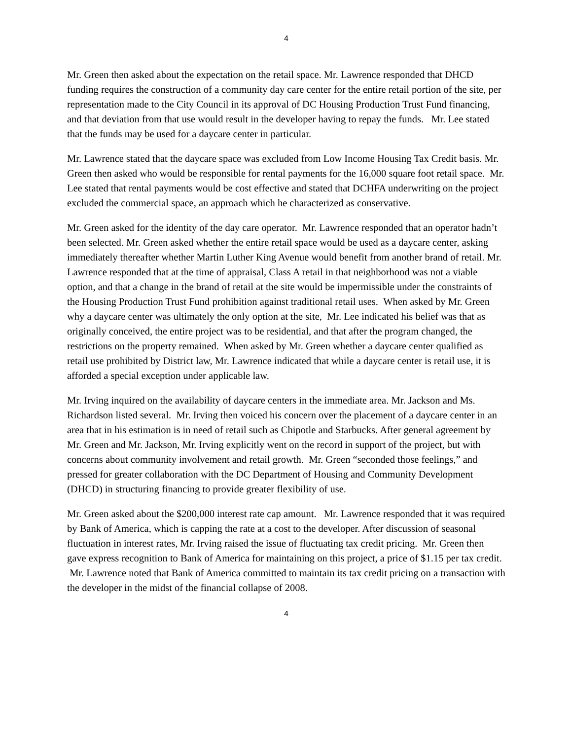4
Mr. Green then asked about the expectation on the retail space. Mr. Lawrence responded that DHCD funding requires the construction of a community day care center for the entire retail portion of the site, per representation made to the City Council in its approval of DC Housing Production Trust Fund financing, and that deviation from that use would result in the developer having to repay the funds. Mr. Lee stated that the funds may be used for a daycare center in particular.
Mr. Lawrence stated that the daycare space was excluded from Low Income Housing Tax Credit basis. Mr. Green then asked who would be responsible for rental payments for the 16,000 square foot retail space. Mr. Lee stated that rental payments would be cost effective and stated that DCHFA underwriting on the project excluded the commercial space, an approach which he characterized as conservative.
Mr. Green asked for the identity of the day care operator. Mr. Lawrence responded that an operator hadn’t been selected. Mr. Green asked whether the entire retail space would be used as a daycare center, asking immediately thereafter whether Martin Luther King Avenue would benefit from another brand of retail. Mr. Lawrence responded that at the time of appraisal, Class A retail in that neighborhood was not a viable option, and that a change in the brand of retail at the site would be impermissible under the constraints of the Housing Production Trust Fund prohibition against traditional retail uses. When asked by Mr. Green why a daycare center was ultimately the only option at the site, Mr. Lee indicated his belief was that as originally conceived, the entire project was to be residential, and that after the program changed, the restrictions on the property remained. When asked by Mr. Green whether a daycare center qualified as retail use prohibited by District law, Mr. Lawrence indicated that while a daycare center is retail use, it is afforded a special exception under applicable law.
Mr. Irving inquired on the availability of daycare centers in the immediate area. Mr. Jackson and Ms. Richardson listed several. Mr. Irving then voiced his concern over the placement of a daycare center in an area that in his estimation is in need of retail such as Chipotle and Starbucks. After general agreement by Mr. Green and Mr. Jackson, Mr. Irving explicitly went on the record in support of the project, but with concerns about community involvement and retail growth. Mr. Green “seconded those feelings,” and pressed for greater collaboration with the DC Department of Housing and Community Development (DHCD) in structuring financing to provide greater flexibility of use.
Mr. Green asked about the $200,000 interest rate cap amount. Mr. Lawrence responded that it was required by Bank of America, which is capping the rate at a cost to the developer. After discussion of seasonal fluctuation in interest rates, Mr. Irving raised the issue of fluctuating tax credit pricing. Mr. Green then gave express recognition to Bank of America for maintaining on this project, a price of $1.15 per tax credit. Mr. Lawrence noted that Bank of America committed to maintain its tax credit pricing on a transaction with the developer in the midst of the financial collapse of 2008.
4